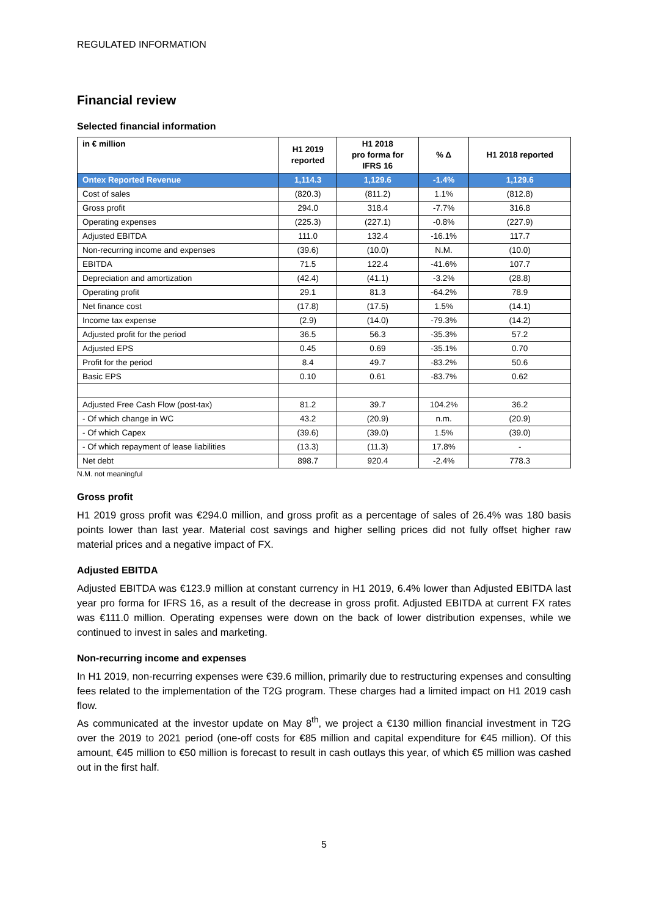REGULATED INFORMATION
Financial review
Selected financial information
| in € million | H1 2019 reported | H1 2018 pro forma for IFRS 16 | % Δ | H1 2018 reported |
| --- | --- | --- | --- | --- |
| Ontex Reported Revenue | 1,114.3 | 1,129.6 | -1.4% | 1,129.6 |
| Cost of sales | (820.3) | (811.2) | 1.1% | (812.8) |
| Gross profit | 294.0 | 318.4 | -7.7% | 316.8 |
| Operating expenses | (225.3) | (227.1) | -0.8% | (227.9) |
| Adjusted EBITDA | 111.0 | 132.4 | -16.1% | 117.7 |
| Non-recurring income and expenses | (39.6) | (10.0) | N.M. | (10.0) |
| EBITDA | 71.5 | 122.4 | -41.6% | 107.7 |
| Depreciation and amortization | (42.4) | (41.1) | -3.2% | (28.8) |
| Operating profit | 29.1 | 81.3 | -64.2% | 78.9 |
| Net finance cost | (17.8) | (17.5) | 1.5% | (14.1) |
| Income tax expense | (2.9) | (14.0) | -79.3% | (14.2) |
| Adjusted profit for the period | 36.5 | 56.3 | -35.3% | 57.2 |
| Adjusted EPS | 0.45 | 0.69 | -35.1% | 0.70 |
| Profit for the period | 8.4 | 49.7 | -83.2% | 50.6 |
| Basic EPS | 0.10 | 0.61 | -83.7% | 0.62 |
| Adjusted Free Cash Flow (post-tax) | 81.2 | 39.7 | 104.2% | 36.2 |
| - Of which change in WC | 43.2 | (20.9) | n.m. | (20.9) |
| - Of which Capex | (39.6) | (39.0) | 1.5% | (39.0) |
| - Of which repayment of lease liabilities | (13.3) | (11.3) | 17.8% | - |
| Net debt | 898.7 | 920.4 | -2.4% | 778.3 |
N.M. not meaningful
Gross profit
H1 2019 gross profit was €294.0 million, and gross profit as a percentage of sales of 26.4% was 180 basis points lower than last year. Material cost savings and higher selling prices did not fully offset higher raw material prices and a negative impact of FX.
Adjusted EBITDA
Adjusted EBITDA was €123.9 million at constant currency in H1 2019, 6.4% lower than Adjusted EBITDA last year pro forma for IFRS 16, as a result of the decrease in gross profit. Adjusted EBITDA at current FX rates was €111.0 million. Operating expenses were down on the back of lower distribution expenses, while we continued to invest in sales and marketing.
Non-recurring income and expenses
In H1 2019, non-recurring expenses were €39.6 million, primarily due to restructuring expenses and consulting fees related to the implementation of the T2G program. These charges had a limited impact on H1 2019 cash flow.
As communicated at the investor update on May 8<sup>th</sup>, we project a €130 million financial investment in T2G over the 2019 to 2021 period (one-off costs for €85 million and capital expenditure for €45 million). Of this amount, €45 million to €50 million is forecast to result in cash outlays this year, of which €5 million was cashed out in the first half.
5